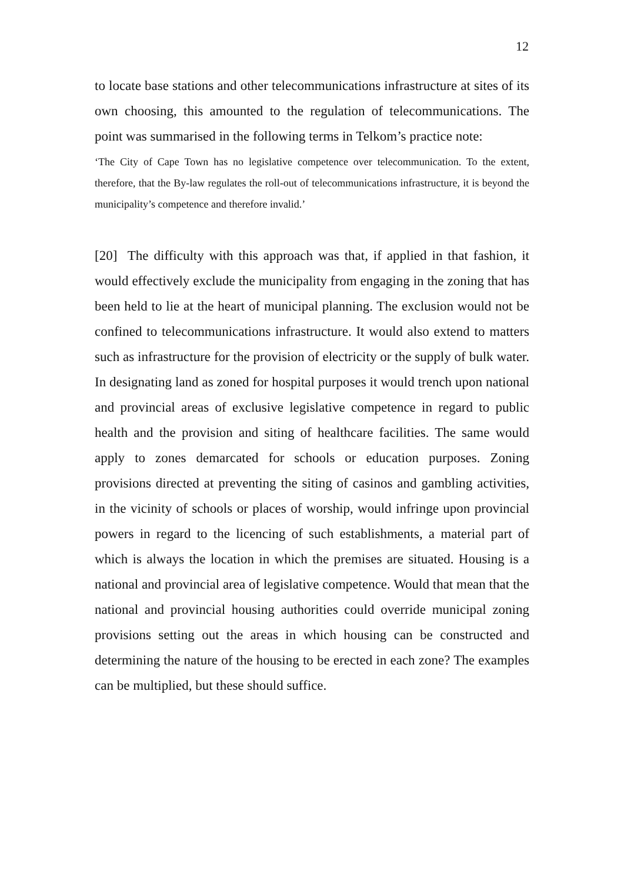12
to locate base stations and other telecommunications infrastructure at sites of its own choosing, this amounted to the regulation of telecommunications. The point was summarised in the following terms in Telkom’s practice note:
‘The City of Cape Town has no legislative competence over telecommunication. To the extent, therefore, that the By-law regulates the roll-out of telecommunications infrastructure, it is beyond the municipality’s competence and therefore invalid.’
[20] The difficulty with this approach was that, if applied in that fashion, it would effectively exclude the municipality from engaging in the zoning that has been held to lie at the heart of municipal planning. The exclusion would not be confined to telecommunications infrastructure. It would also extend to matters such as infrastructure for the provision of electricity or the supply of bulk water. In designating land as zoned for hospital purposes it would trench upon national and provincial areas of exclusive legislative competence in regard to public health and the provision and siting of healthcare facilities. The same would apply to zones demarcated for schools or education purposes. Zoning provisions directed at preventing the siting of casinos and gambling activities, in the vicinity of schools or places of worship, would infringe upon provincial powers in regard to the licencing of such establishments, a material part of which is always the location in which the premises are situated. Housing is a national and provincial area of legislative competence. Would that mean that the national and provincial housing authorities could override municipal zoning provisions setting out the areas in which housing can be constructed and determining the nature of the housing to be erected in each zone? The examples can be multiplied, but these should suffice.